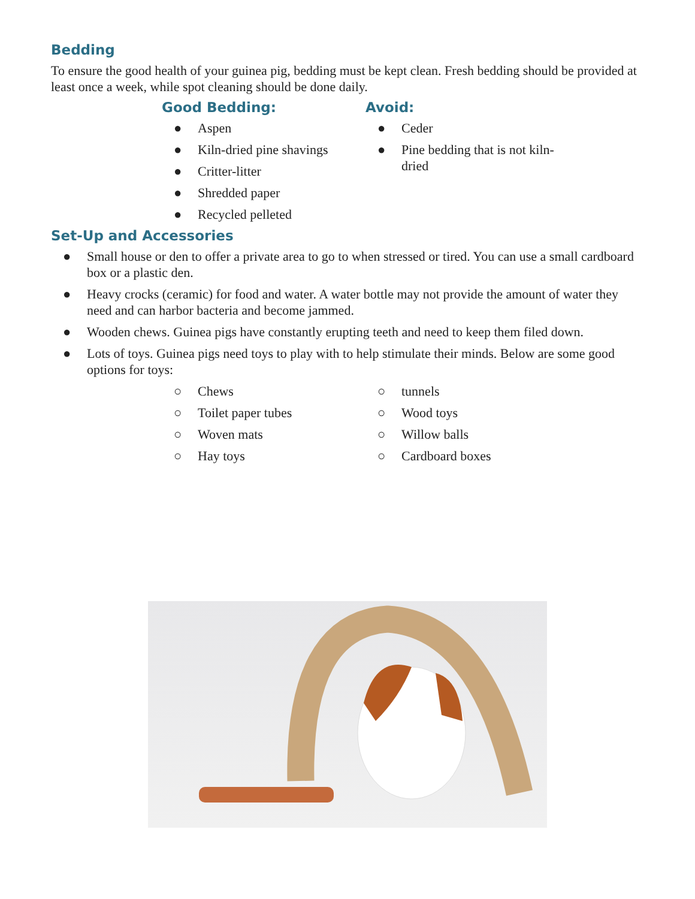Bedding
To ensure the good health of your guinea pig, bedding must be kept clean. Fresh bedding should be provided at least once a week, while spot cleaning should be done daily.
Good Bedding:
● Aspen
● Kiln-dried pine shavings
● Critter-litter
● Shredded paper
● Recycled pelleted
Avoid:
● Ceder
● Pine bedding that is not kiln-dried
Set-Up and Accessories
● Small house or den to offer a private area to go to when stressed or tired. You can use a small cardboard box or a plastic den.
● Heavy crocks (ceramic) for food and water. A water bottle may not provide the amount of water they need and can harbor bacteria and become jammed.
● Wooden chews. Guinea pigs have constantly erupting teeth and need to keep them filed down.
● Lots of toys. Guinea pigs need toys to play with to help stimulate their minds. Below are some good options for toys:
○ Chews
○ Toilet paper tubes
○ Woven mats
○ Hay toys
○ tunnels
○ Wood toys
○ Willow balls
○ Cardboard boxes